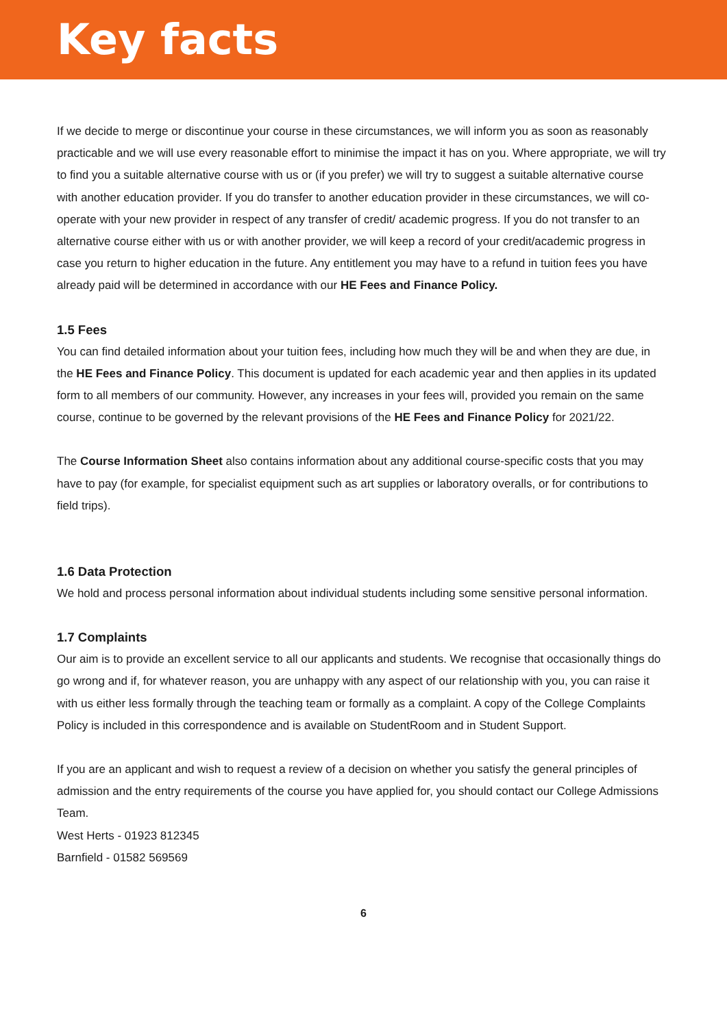Key facts
If we decide to merge or discontinue your course in these circumstances, we will inform you as soon as reasonably practicable and we will use every reasonable effort to minimise the impact it has on you. Where appropriate, we will try to find you a suitable alternative course with us or (if you prefer) we will try to suggest a suitable alternative course with another education provider. If you do transfer to another education provider in these circumstances, we will co-operate with your new provider in respect of any transfer of credit/ academic progress. If you do not transfer to an alternative course either with us or with another provider, we will keep a record of your credit/academic progress in case you return to higher education in the future. Any entitlement you may have to a refund in tuition fees you have already paid will be determined in accordance with our HE Fees and Finance Policy.
1.5 Fees
You can find detailed information about your tuition fees, including how much they will be and when they are due, in the HE Fees and Finance Policy. This document is updated for each academic year and then applies in its updated form to all members of our community. However, any increases in your fees will, provided you remain on the same course, continue to be governed by the relevant provisions of the HE Fees and Finance Policy for 2021/22.
The Course Information Sheet also contains information about any additional course-specific costs that you may have to pay (for example, for specialist equipment such as art supplies or laboratory overalls, or for contributions to field trips).
1.6 Data Protection
We hold and process personal information about individual students including some sensitive personal information.
1.7 Complaints
Our aim is to provide an excellent service to all our applicants and students. We recognise that occasionally things do go wrong and if, for whatever reason, you are unhappy with any aspect of our relationship with you, you can raise it with us either less formally through the teaching team or formally as a complaint. A copy of the College Complaints Policy is included in this correspondence and is available on StudentRoom and in Student Support.
If you are an applicant and wish to request a review of a decision on whether you satisfy the general principles of admission and the entry requirements of the course you have applied for, you should contact our College Admissions Team.
West Herts - 01923 812345
Barnfield - 01582 569569
6